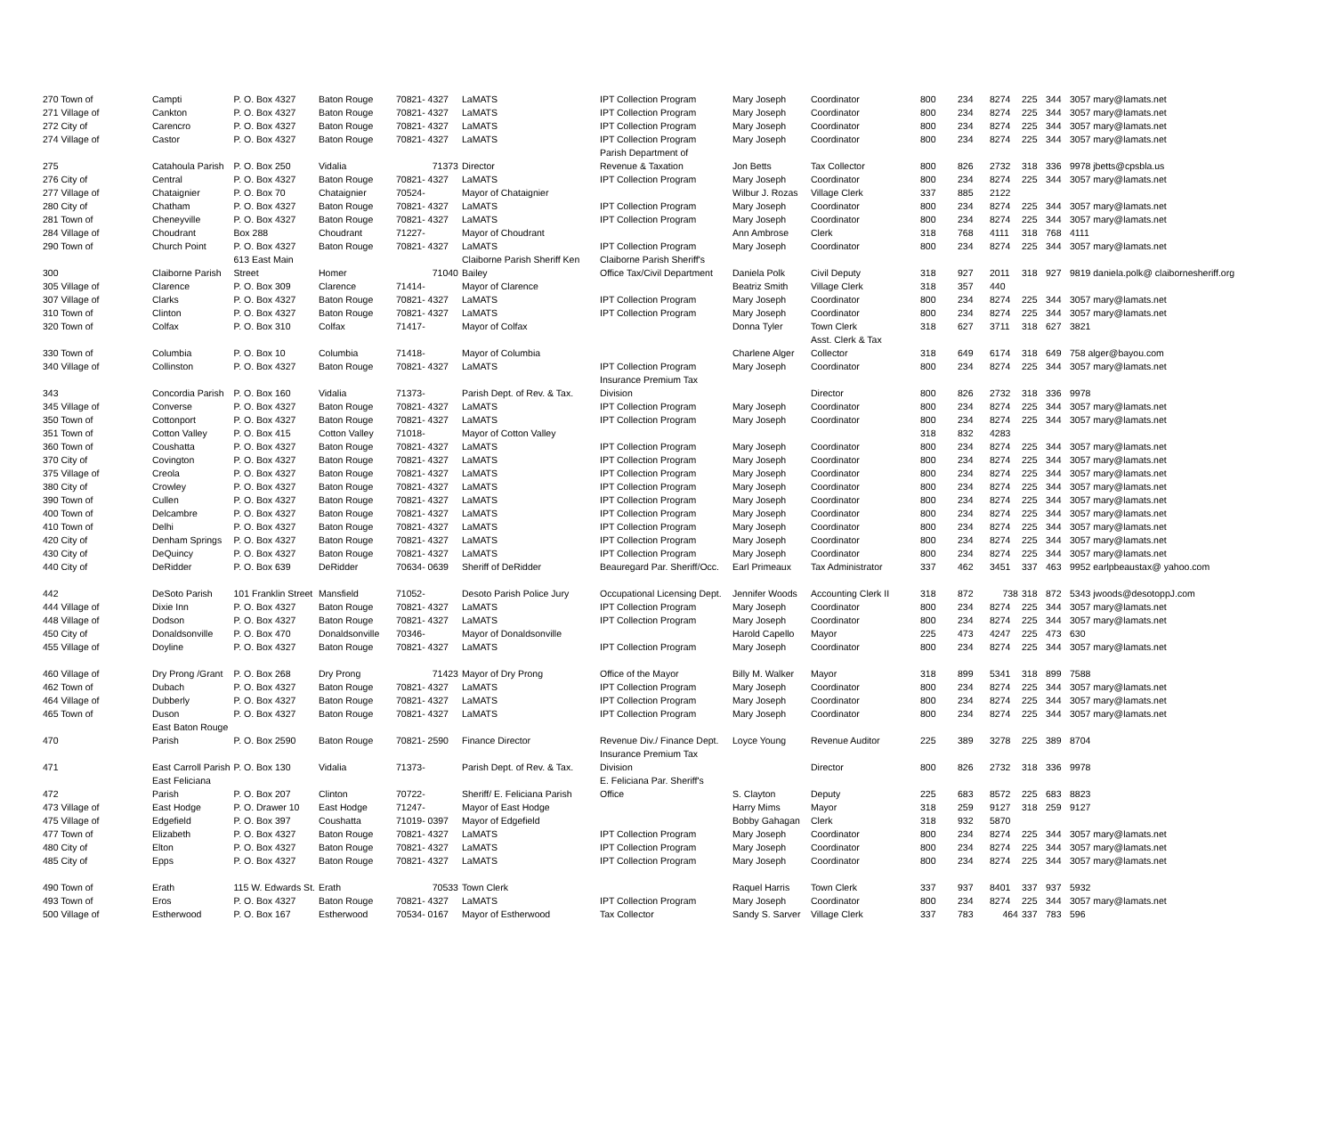| 270 Town of | Campti | P. O. Box 4327 | Baton Rouge | 70821- 4327 | LaMATS | IPT Collection Program | Mary Joseph | Coordinator | 800 | 234 | 8274 | 225 | 344 | 3057 mary@lamats.net |
| 271 Village of | Cankton | P. O. Box 4327 | Baton Rouge | 70821- 4327 | LaMATS | IPT Collection Program | Mary Joseph | Coordinator | 800 | 234 | 8274 | 225 | 344 | 3057 mary@lamats.net |
| 272 City of | Carencro | P. O. Box 4327 | Baton Rouge | 70821- 4327 | LaMATS | IPT Collection Program | Mary Joseph | Coordinator | 800 | 234 | 8274 | 225 | 344 | 3057 mary@lamats.net |
| 274 Village of | Castor | P. O. Box 4327 | Baton Rouge | 70821- 4327 | LaMATS | IPT Collection Program | Mary Joseph | Coordinator | 800 | 234 | 8274 | 225 | 344 | 3057 mary@lamats.net |
| | | | | | | Parish Department of | | | | | | | | |
| 275 | Catahoula Parish | P. O. Box 250 | Vidalia | 71373 | Director | Revenue & Taxation | Jon Betts | Tax Collector | 800 | 826 | 2732 | 318 | 336 | 9978 jbetts@cpsbla.us |
| 276 City of | Central | P. O. Box 4327 | Baton Rouge | 70821- 4327 | LaMATS | IPT Collection Program | Mary Joseph | Coordinator | 800 | 234 | 8274 | 225 | 344 | 3057 mary@lamats.net |
| 277 Village of | Chataignier | P. O. Box 70 | Chataignier | 70524- | Mayor of Chataignier | | Wilbur J. Rozas | Village Clerk | 337 | 885 | 2122 | | | |
| 280 City of | Chatham | P. O. Box 4327 | Baton Rouge | 70821- 4327 | LaMATS | IPT Collection Program | Mary Joseph | Coordinator | 800 | 234 | 8274 | 225 | 344 | 3057 mary@lamats.net |
| 281 Town of | Cheneyville | P. O. Box 4327 | Baton Rouge | 70821- 4327 | LaMATS | IPT Collection Program | Mary Joseph | Coordinator | 800 | 234 | 8274 | 225 | 344 | 3057 mary@lamats.net |
| 284 Village of | Choudrant | Box 288 | Choudrant | 71227- | Mayor of Choudrant | | Ann Ambrose | Clerk | 318 | 768 | 4111 | 318 | 768 | 4111 |
| 290 Town of | Church Point | P. O. Box 4327 | Baton Rouge | 70821- 4327 | LaMATS | IPT Collection Program | Mary Joseph | Coordinator | 800 | 234 | 8274 | 225 | 344 | 3057 mary@lamats.net |
| | | 613 East Main | | | Claiborne Parish Sheriff Ken | Claiborne Parish Sheriff's | | | | | | | | |
| 300 | Claiborne Parish | Street | Homer | 71040 | Bailey | Office Tax/Civil Department | Daniela Polk | Civil Deputy | 318 | 927 | 2011 | 318 | 927 | 9819 daniela.polk@ claibornesheriff.org |
| 305 Village of | Clarence | P. O. Box 309 | Clarence | 71414- | Mayor of Clarence | | Beatriz Smith | Village Clerk | 318 | 357 | 440 | | | |
| 307 Village of | Clarks | P. O. Box 4327 | Baton Rouge | 70821- 4327 | LaMATS | IPT Collection Program | Mary Joseph | Coordinator | 800 | 234 | 8274 | 225 | 344 | 3057 mary@lamats.net |
| 310 Town of | Clinton | P. O. Box 4327 | Baton Rouge | 70821- 4327 | LaMATS | IPT Collection Program | Mary Joseph | Coordinator | 800 | 234 | 8274 | 225 | 344 | 3057 mary@lamats.net |
| 320 Town of | Colfax | P. O. Box 310 | Colfax | 71417- | Mayor of Colfax | | Donna Tyler | Town Clerk | 318 | 627 | 3711 | 318 | 627 | 3821 |
| | | | | | | | | Asst. Clerk & Tax | | | | | | |
| 330 Town of | Columbia | P. O. Box 10 | Columbia | 71418- | Mayor of Columbia | | Charlene Alger | Collector | 318 | 649 | 6174 | 318 | 649 | 758 alger@bayou.com |
| 340 Village of | Collinston | P. O. Box 4327 | Baton Rouge | 70821- 4327 | LaMATS | IPT Collection Program | Mary Joseph | Coordinator | 800 | 234 | 8274 | 225 | 344 | 3057 mary@lamats.net |
| | | | | | | Insurance Premium Tax | | | | | | | | |
| 343 | Concordia Parish | P. O. Box 160 | Vidalia | 71373- | Parish Dept. of Rev. & Tax. | Division | | Director | 800 | 826 | 2732 | 318 | 336 | 9978 |
| 345 Village of | Converse | P. O. Box 4327 | Baton Rouge | 70821- 4327 | LaMATS | IPT Collection Program | Mary Joseph | Coordinator | 800 | 234 | 8274 | 225 | 344 | 3057 mary@lamats.net |
| 350 Town of | Cottonport | P. O. Box 4327 | Baton Rouge | 70821- 4327 | LaMATS | IPT Collection Program | Mary Joseph | Coordinator | 800 | 234 | 8274 | 225 | 344 | 3057 mary@lamats.net |
| 351 Town of | Cotton Valley | P. O. Box 415 | Cotton Valley | 71018- | Mayor of Cotton Valley | | | | 318 | 832 | 4283 | | | |
| 360 Town of | Coushatta | P. O. Box 4327 | Baton Rouge | 70821- 4327 | LaMATS | IPT Collection Program | Mary Joseph | Coordinator | 800 | 234 | 8274 | 225 | 344 | 3057 mary@lamats.net |
| 370 City of | Covington | P. O. Box 4327 | Baton Rouge | 70821- 4327 | LaMATS | IPT Collection Program | Mary Joseph | Coordinator | 800 | 234 | 8274 | 225 | 344 | 3057 mary@lamats.net |
| 375 Village of | Creola | P. O. Box 4327 | Baton Rouge | 70821- 4327 | LaMATS | IPT Collection Program | Mary Joseph | Coordinator | 800 | 234 | 8274 | 225 | 344 | 3057 mary@lamats.net |
| 380 City of | Crowley | P. O. Box 4327 | Baton Rouge | 70821- 4327 | LaMATS | IPT Collection Program | Mary Joseph | Coordinator | 800 | 234 | 8274 | 225 | 344 | 3057 mary@lamats.net |
| 390 Town of | Cullen | P. O. Box 4327 | Baton Rouge | 70821- 4327 | LaMATS | IPT Collection Program | Mary Joseph | Coordinator | 800 | 234 | 8274 | 225 | 344 | 3057 mary@lamats.net |
| 400 Town of | Delcambre | P. O. Box 4327 | Baton Rouge | 70821- 4327 | LaMATS | IPT Collection Program | Mary Joseph | Coordinator | 800 | 234 | 8274 | 225 | 344 | 3057 mary@lamats.net |
| 410 Town of | Delhi | P. O. Box 4327 | Baton Rouge | 70821- 4327 | LaMATS | IPT Collection Program | Mary Joseph | Coordinator | 800 | 234 | 8274 | 225 | 344 | 3057 mary@lamats.net |
| 420 City of | Denham Springs | P. O. Box 4327 | Baton Rouge | 70821- 4327 | LaMATS | IPT Collection Program | Mary Joseph | Coordinator | 800 | 234 | 8274 | 225 | 344 | 3057 mary@lamats.net |
| 430 City of | DeQuincy | P. O. Box 4327 | Baton Rouge | 70821- 4327 | LaMATS | IPT Collection Program | Mary Joseph | Coordinator | 800 | 234 | 8274 | 225 | 344 | 3057 mary@lamats.net |
| 440 City of | DeRidder | P. O. Box 639 | DeRidder | 70634- 0639 | Sheriff of DeRidder | Beauregard Par. Sheriff/Occ. | Earl Primeaux | Tax Administrator | 337 | 462 | 3451 | 337 | 463 | 9952 earlpbeaustax@ yahoo.com |
| 442 | DeSoto Parish | 101 Franklin Street | Mansfield | 71052- | Desoto Parish Police Jury | Occupational Licensing Dept. | Jennifer Woods | Accounting Clerk II | 318 | 872 | 738 | 318 | 872 | 5343 jwoods@desotoppJ.com |
| 444 Village of | Dixie Inn | P. O. Box 4327 | Baton Rouge | 70821- 4327 | LaMATS | IPT Collection Program | Mary Joseph | Coordinator | 800 | 234 | 8274 | 225 | 344 | 3057 mary@lamats.net |
| 448 Village of | Dodson | P. O. Box 4327 | Baton Rouge | 70821- 4327 | LaMATS | IPT Collection Program | Mary Joseph | Coordinator | 800 | 234 | 8274 | 225 | 344 | 3057 mary@lamats.net |
| 450 City of | Donaldsonville | P. O. Box 470 | Donaldsonville | 70346- | Mayor of Donaldsonville | | Harold Capello | Mayor | 225 | 473 | 4247 | 225 | 473 | 630 |
| 455 Village of | Doyline | P. O. Box 4327 | Baton Rouge | 70821- 4327 | LaMATS | IPT Collection Program | Mary Joseph | Coordinator | 800 | 234 | 8274 | 225 | 344 | 3057 mary@lamats.net |
| 460 Village of | Dry Prong /Grant | P. O. Box 268 | Dry Prong | 71423 | Mayor of Dry Prong | Office of the Mayor | Billy M. Walker | Mayor | 318 | 899 | 5341 | 318 | 899 | 7588 |
| 462 Town of | Dubach | P. O. Box 4327 | Baton Rouge | 70821- 4327 | LaMATS | IPT Collection Program | Mary Joseph | Coordinator | 800 | 234 | 8274 | 225 | 344 | 3057 mary@lamats.net |
| 464 Village of | Dubberly | P. O. Box 4327 | Baton Rouge | 70821- 4327 | LaMATS | IPT Collection Program | Mary Joseph | Coordinator | 800 | 234 | 8274 | 225 | 344 | 3057 mary@lamats.net |
| 465 Town of | Duson | P. O. Box 4327 | Baton Rouge | 70821- 4327 | LaMATS | IPT Collection Program | Mary Joseph | Coordinator | 800 | 234 | 8274 | 225 | 344 | 3057 mary@lamats.net |
| | East Baton Rouge | | | | | | | | | | | | | |
| 470 | Parish | P. O. Box 2590 | Baton Rouge | 70821- 2590 | Finance Director | Revenue Div./ Finance Dept. | Loyce Young | Revenue Auditor | 225 | 389 | 3278 | 225 | 389 | 8704 |
| | | | | | | Insurance Premium Tax | | | | | | | | |
| 471 | East Carroll Parish | P. O. Box 130 | Vidalia | 71373- | Parish Dept. of Rev. & Tax. | Division | | Director | 800 | 826 | 2732 | 318 | 336 | 9978 |
| | East Feliciana | | | | | E. Feliciana Par. Sheriff's | | | | | | | | |
| 472 | Parish | P. O. Box 207 | Clinton | 70722- | Sheriff/ E. Feliciana Parish | Office | S. Clayton | Deputy | 225 | 683 | 8572 | 225 | 683 | 8823 |
| 473 Village of | East Hodge | P. O. Drawer 10 | East Hodge | 71247- | Mayor of East Hodge | | Harry Mims | Mayor | 318 | 259 | 9127 | 318 | 259 | 9127 |
| 475 Village of | Edgefield | P. O. Box 397 | Coushatta | 71019- 0397 | Mayor of Edgefield | | Bobby Gahagan | Clerk | 318 | 932 | 5870 | | | |
| 477 Town of | Elizabeth | P. O. Box 4327 | Baton Rouge | 70821- 4327 | LaMATS | IPT Collection Program | Mary Joseph | Coordinator | 800 | 234 | 8274 | 225 | 344 | 3057 mary@lamats.net |
| 480 City of | Elton | P. O. Box 4327 | Baton Rouge | 70821- 4327 | LaMATS | IPT Collection Program | Mary Joseph | Coordinator | 800 | 234 | 8274 | 225 | 344 | 3057 mary@lamats.net |
| 485 City of | Epps | P. O. Box 4327 | Baton Rouge | 70821- 4327 | LaMATS | IPT Collection Program | Mary Joseph | Coordinator | 800 | 234 | 8274 | 225 | 344 | 3057 mary@lamats.net |
| 490 Town of | Erath | 115 W. Edwards St. | Erath | 70533 | Town Clerk | | Raquel Harris | Town Clerk | 337 | 937 | 8401 | 337 | 937 | 5932 |
| 493 Town of | Eros | P. O. Box 4327 | Baton Rouge | 70821- 4327 | LaMATS | IPT Collection Program | Mary Joseph | Coordinator | 800 | 234 | 8274 | 225 | 344 | 3057 mary@lamats.net |
| 500 Village of | Estherwood | P. O. Box 167 | Estherwood | 70534- 0167 | Mayor of Estherwood | Tax Collector | Sandy S. Sarver | Village Clerk | 337 | 783 | 464 | 337 | 783 | 596 |